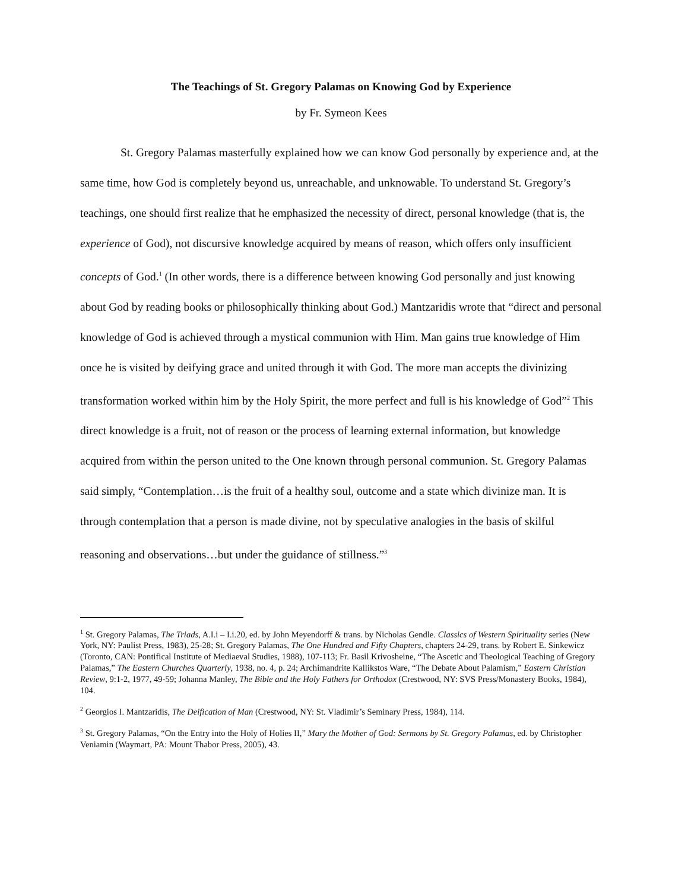The Teachings of St. Gregory Palamas on Knowing God by Experience
by Fr. Symeon Kees
St. Gregory Palamas masterfully explained how we can know God personally by experience and, at the same time, how God is completely beyond us, unreachable, and unknowable. To understand St. Gregory’s teachings, one should first realize that he emphasized the necessity of direct, personal knowledge (that is, the experience of God), not discursive knowledge acquired by means of reason, which offers only insufficient concepts of God.<sup>1</sup> (In other words, there is a difference between knowing God personally and just knowing about God by reading books or philosophically thinking about God.) Mantzaridis wrote that “direct and personal knowledge of God is achieved through a mystical communion with Him. Man gains true knowledge of Him once he is visited by deifying grace and united through it with God. The more man accepts the divinizing transformation worked within him by the Holy Spirit, the more perfect and full is his knowledge of God”<sup>2</sup> This direct knowledge is a fruit, not of reason or the process of learning external information, but knowledge acquired from within the person united to the One known through personal communion. St. Gregory Palamas said simply, “Contemplation…is the fruit of a healthy soul, outcome and a state which divinize man. It is through contemplation that a person is made divine, not by speculative analogies in the basis of skilful reasoning and observations…but under the guidance of stillness.”<sup>3</sup>
<sup>1</sup> St. Gregory Palamas, The Triads, A.I.i – I.i.20, ed. by John Meyendorff & trans. by Nicholas Gendle. Classics of Western Spirituality series (New York, NY: Paulist Press, 1983), 25-28; St. Gregory Palamas, The One Hundred and Fifty Chapters, chapters 24-29, trans. by Robert E. Sinkewicz (Toronto, CAN: Pontifical Institute of Mediaeval Studies, 1988), 107-113; Fr. Basil Krivosheine, “The Ascetic and Theological Teaching of Gregory Palamas,” The Eastern Churches Quarterly, 1938, no. 4, p. 24; Archimandrite Kallikstos Ware, “The Debate About Palamism,” Eastern Christian Review, 9:1-2, 1977, 49-59; Johanna Manley, The Bible and the Holy Fathers for Orthodox (Crestwood, NY: SVS Press/Monastery Books, 1984), 104.
<sup>2</sup> Georgios I. Mantzaridis, The Deification of Man (Crestwood, NY: St. Vladimir’s Seminary Press, 1984), 114.
<sup>3</sup> St. Gregory Palamas, “On the Entry into the Holy of Holies II,” Mary the Mother of God: Sermons by St. Gregory Palamas, ed. by Christopher Veniamin (Waymart, PA: Mount Thabor Press, 2005), 43.